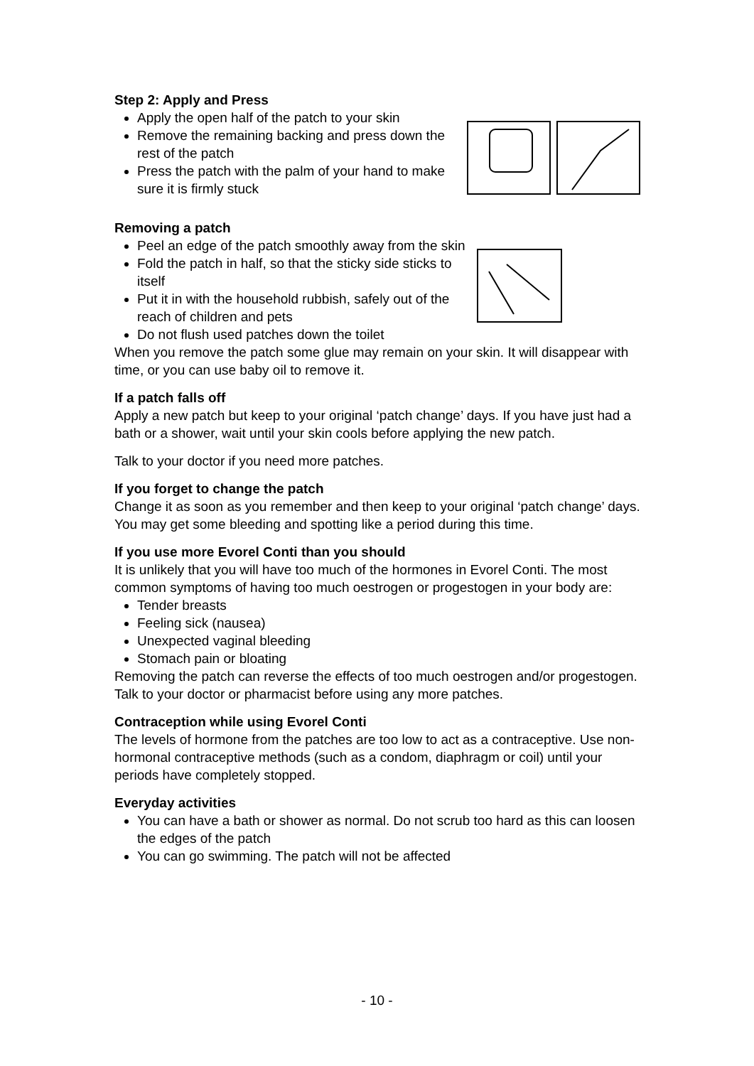Step 2: Apply and Press
Apply the open half of the patch to your skin
Remove the remaining backing and press down the rest of the patch
Press the patch with the palm of your hand to make sure it is firmly stuck
Removing a patch
Peel an edge of the patch smoothly away from the skin
Fold the patch in half, so that the sticky side sticks to itself
Put it in with the household rubbish, safely out of the reach of children and pets
Do not flush used patches down the toilet
When you remove the patch some glue may remain on your skin. It will disappear with time, or you can use baby oil to remove it.
If a patch falls off
Apply a new patch but keep to your original ‘patch change’ days. If you have just had a bath or a shower, wait until your skin cools before applying the new patch.
Talk to your doctor if you need more patches.
If you forget to change the patch
Change it as soon as you remember and then keep to your original ‘patch change’ days. You may get some bleeding and spotting like a period during this time.
If you use more Evorel Conti than you should
It is unlikely that you will have too much of the hormones in Evorel Conti. The most common symptoms of having too much oestrogen or progestogen in your body are:
Tender breasts
Feeling sick (nausea)
Unexpected vaginal bleeding
Stomach pain or bloating
Removing the patch can reverse the effects of too much oestrogen and/or progestogen. Talk to your doctor or pharmacist before using any more patches.
Contraception while using Evorel Conti
The levels of hormone from the patches are too low to act as a contraceptive. Use non-hormonal contraceptive methods (such as a condom, diaphragm or coil) until your periods have completely stopped.
Everyday activities
You can have a bath or shower as normal. Do not scrub too hard as this can loosen the edges of the patch
You can go swimming. The patch will not be affected
- 10 -